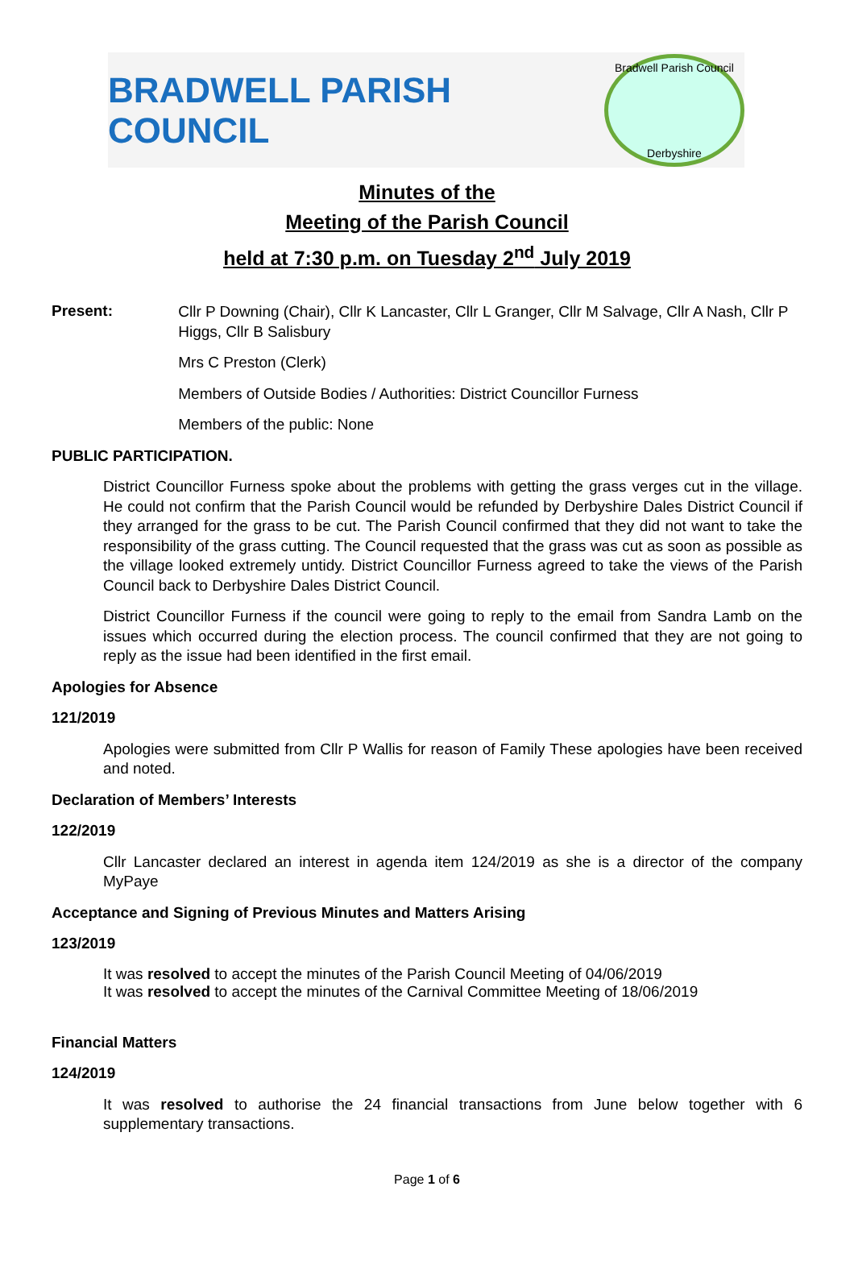BRADWELL PARISH COUNCIL
Bradwell Parish Council
Derbyshire
Minutes of the
Meeting of the Parish Council
held at 7:30 p.m. on Tuesday 2<sup>nd</sup> July 2019
Present:
Cllr P Downing (Chair), Cllr K Lancaster, Cllr L Granger, Cllr M Salvage, Cllr A Nash, Cllr P Higgs, Cllr B Salisbury
Mrs C Preston (Clerk)
Members of Outside Bodies / Authorities: District Councillor Furness
Members of the public: None
PUBLIC PARTICIPATION.
District Councillor Furness spoke about the problems with getting the grass verges cut in the village. He could not confirm that the Parish Council would be refunded by Derbyshire Dales District Council if they arranged for the grass to be cut. The Parish Council confirmed that they did not want to take the responsibility of the grass cutting. The Council requested that the grass was cut as soon as possible as the village looked extremely untidy. District Councillor Furness agreed to take the views of the Parish Council back to Derbyshire Dales District Council.
District Councillor Furness if the council were going to reply to the email from Sandra Lamb on the issues which occurred during the election process. The council confirmed that they are not going to reply as the issue had been identified in the first email.
Apologies for Absence
121/2019
Apologies were submitted from Cllr P Wallis for reason of Family These apologies have been received and noted.
Declaration of Members’ Interests
122/2019
Cllr Lancaster declared an interest in agenda item 124/2019 as she is a director of the company MyPaye
Acceptance and Signing of Previous Minutes and Matters Arising
123/2019
It was resolved to accept the minutes of the Parish Council Meeting of 04/06/2019
It was resolved to accept the minutes of the Carnival Committee Meeting of 18/06/2019
Financial Matters
124/2019
It was resolved to authorise the 24 financial transactions from June below together with 6 supplementary transactions.
Page 1 of 6